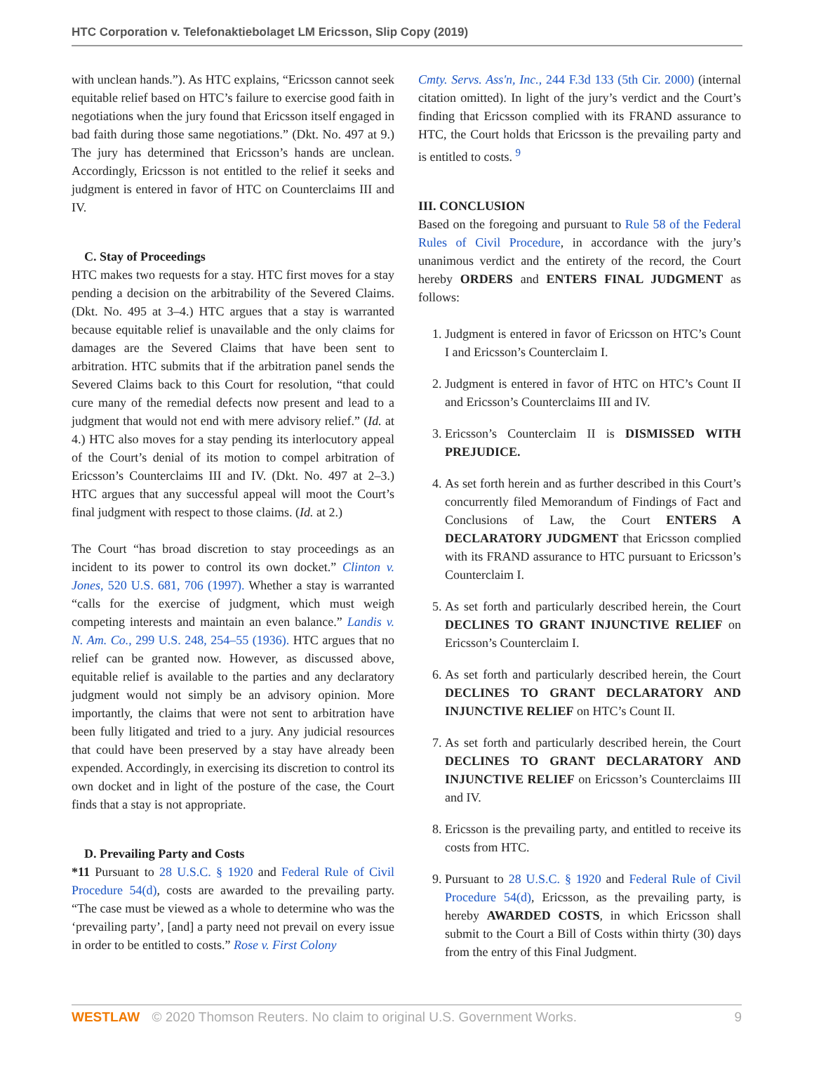HTC Corporation v. Telefonaktiebolaget LM Ericsson, Slip Copy (2019)
with unclean hands.”). As HTC explains, “Ericsson cannot seek equitable relief based on HTC’s failure to exercise good faith in negotiations when the jury found that Ericsson itself engaged in bad faith during those same negotiations.” (Dkt. No. 497 at 9.) The jury has determined that Ericsson’s hands are unclean. Accordingly, Ericsson is not entitled to the relief it seeks and judgment is entered in favor of HTC on Counterclaims III and IV.
C. Stay of Proceedings
HTC makes two requests for a stay. HTC first moves for a stay pending a decision on the arbitrability of the Severed Claims. (Dkt. No. 495 at 3–4.) HTC argues that a stay is warranted because equitable relief is unavailable and the only claims for damages are the Severed Claims that have been sent to arbitration. HTC submits that if the arbitration panel sends the Severed Claims back to this Court for resolution, “that could cure many of the remedial defects now present and lead to a judgment that would not end with mere advisory relief.” (Id. at 4.) HTC also moves for a stay pending its interlocutory appeal of the Court’s denial of its motion to compel arbitration of Ericsson’s Counterclaims III and IV. (Dkt. No. 497 at 2–3.) HTC argues that any successful appeal will moot the Court’s final judgment with respect to those claims. (Id. at 2.)
The Court “has broad discretion to stay proceedings as an incident to its power to control its own docket.” Clinton v. Jones, 520 U.S. 681, 706 (1997). Whether a stay is warranted “calls for the exercise of judgment, which must weigh competing interests and maintain an even balance.” Landis v. N. Am. Co., 299 U.S. 248, 254–55 (1936). HTC argues that no relief can be granted now. However, as discussed above, equitable relief is available to the parties and any declaratory judgment would not simply be an advisory opinion. More importantly, the claims that were not sent to arbitration have been fully litigated and tried to a jury. Any judicial resources that could have been preserved by a stay have already been expended. Accordingly, in exercising its discretion to control its own docket and in light of the posture of the case, the Court finds that a stay is not appropriate.
D. Prevailing Party and Costs
*11 Pursuant to 28 U.S.C. § 1920 and Federal Rule of Civil Procedure 54(d), costs are awarded to the prevailing party. “The case must be viewed as a whole to determine who was the ‘prevailing party’, [and] a party need not prevail on every issue in order to be entitled to costs.” Rose v. First Colony
Cmty. Servs. Ass'n, Inc., 244 F.3d 133 (5th Cir. 2000) (internal citation omitted). In light of the jury’s verdict and the Court’s finding that Ericsson complied with its FRAND assurance to HTC, the Court holds that Ericsson is the prevailing party and is entitled to costs. <sup>9</sup>
III. CONCLUSION
Based on the foregoing and pursuant to Rule 58 of the Federal Rules of Civil Procedure, in accordance with the jury’s unanimous verdict and the entirety of the record, the Court hereby ORDERS and ENTERS FINAL JUDGMENT as follows:
1. Judgment is entered in favor of Ericsson on HTC’s Count I and Ericsson’s Counterclaim I.
2. Judgment is entered in favor of HTC on HTC’s Count II and Ericsson’s Counterclaims III and IV.
3. Ericsson’s Counterclaim II is DISMISSED WITH PREJUDICE.
4. As set forth herein and as further described in this Court’s concurrently filed Memorandum of Findings of Fact and Conclusions of Law, the Court ENTERS A DECLARATORY JUDGMENT that Ericsson complied with its FRAND assurance to HTC pursuant to Ericsson’s Counterclaim I.
5. As set forth and particularly described herein, the Court DECLINES TO GRANT INJUNCTIVE RELIEF on Ericsson’s Counterclaim I.
6. As set forth and particularly described herein, the Court DECLINES TO GRANT DECLARATORY AND INJUNCTIVE RELIEF on HTC’s Count II.
7. As set forth and particularly described herein, the Court DECLINES TO GRANT DECLARATORY AND INJUNCTIVE RELIEF on Ericsson’s Counterclaims III and IV.
8. Ericsson is the prevailing party, and entitled to receive its costs from HTC.
9. Pursuant to 28 U.S.C. § 1920 and Federal Rule of Civil Procedure 54(d), Ericsson, as the prevailing party, is hereby AWARDED COSTS, in which Ericsson shall submit to the Court a Bill of Costs within thirty (30) days from the entry of this Final Judgment.
WESTLAW © 2020 Thomson Reuters. No claim to original U.S. Government Works. 9